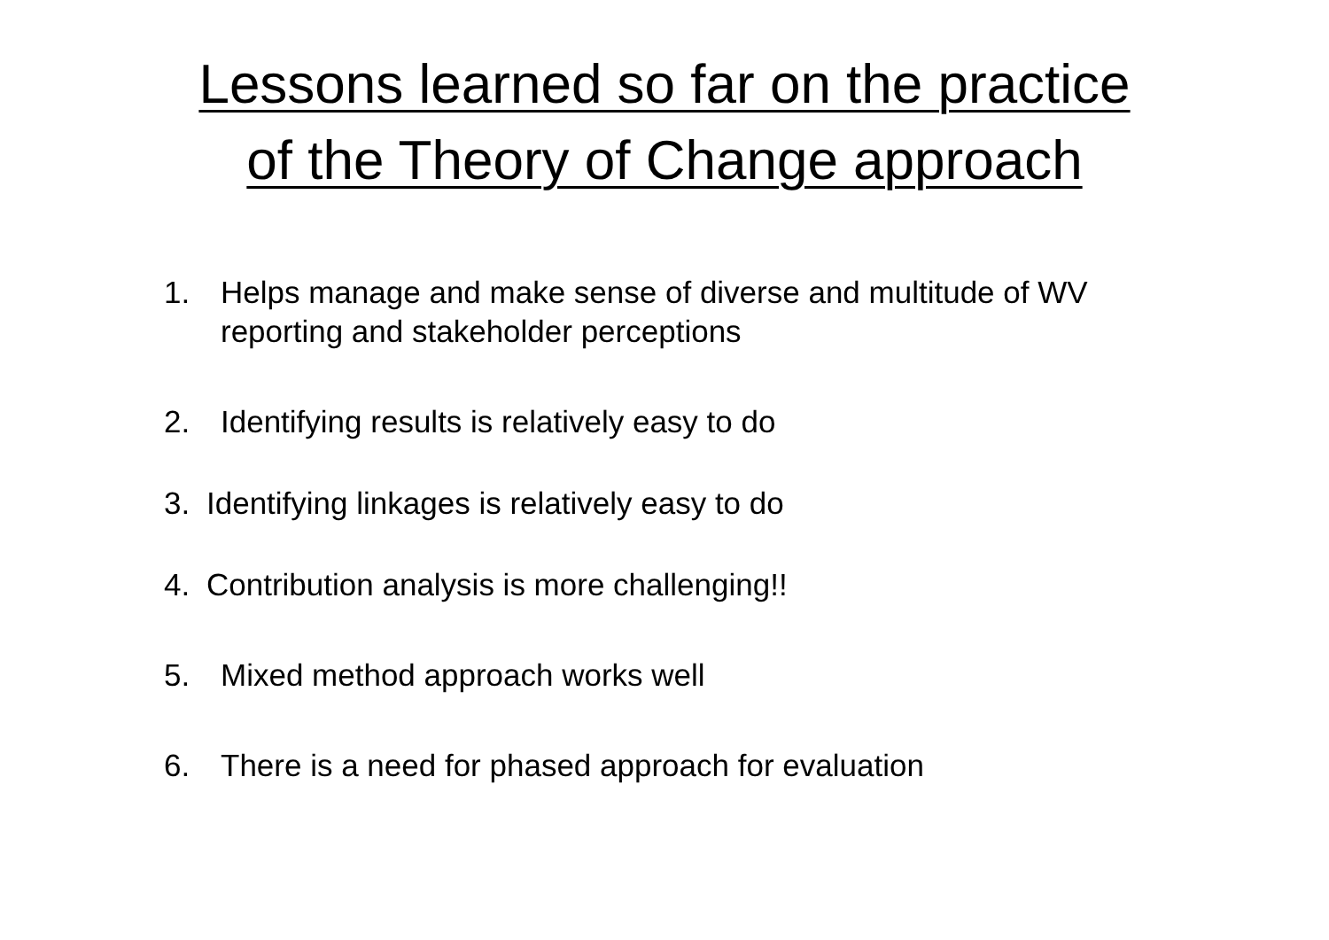Lessons learned so far on the practice
of the Theory of Change approach
1. Helps manage and make sense of diverse and multitude of WV reporting and stakeholder perceptions
2. Identifying results is relatively easy to do
3. Identifying linkages is relatively easy to do
4. Contribution analysis is more challenging!!
5. Mixed method approach works well
6. There is a need for phased approach for evaluation